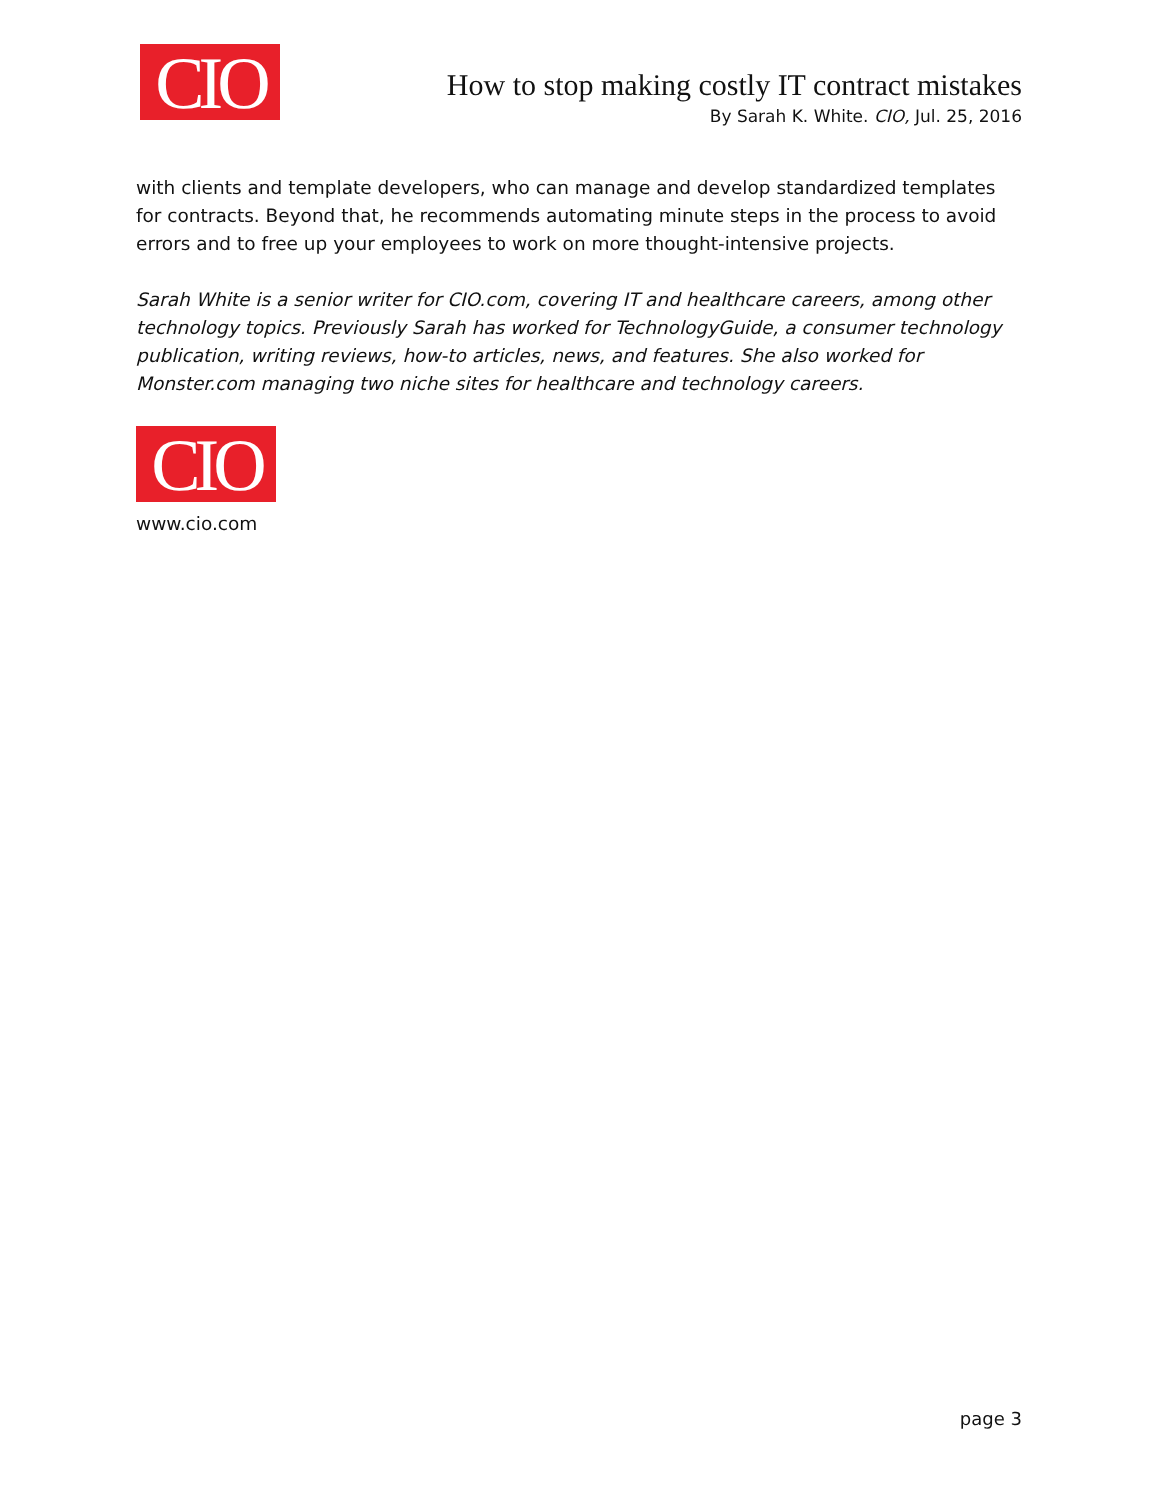CIO
How to stop making costly IT contract mistakes
By Sarah K. White. CIO, Jul. 25, 2016
with clients and template developers, who can manage and develop standardized templates for contracts. Beyond that, he recommends automating minute steps in the process to avoid errors and to free up your employees to work on more thought-intensive projects.
Sarah White is a senior writer for CIO.com, covering IT and healthcare careers, among other technology topics. Previously Sarah has worked for TechnologyGuide, a consumer technology publication, writing reviews, how-to articles, news, and features. She also worked for Monster.com managing two niche sites for healthcare and technology careers.
CIO
www.cio.com
page 3